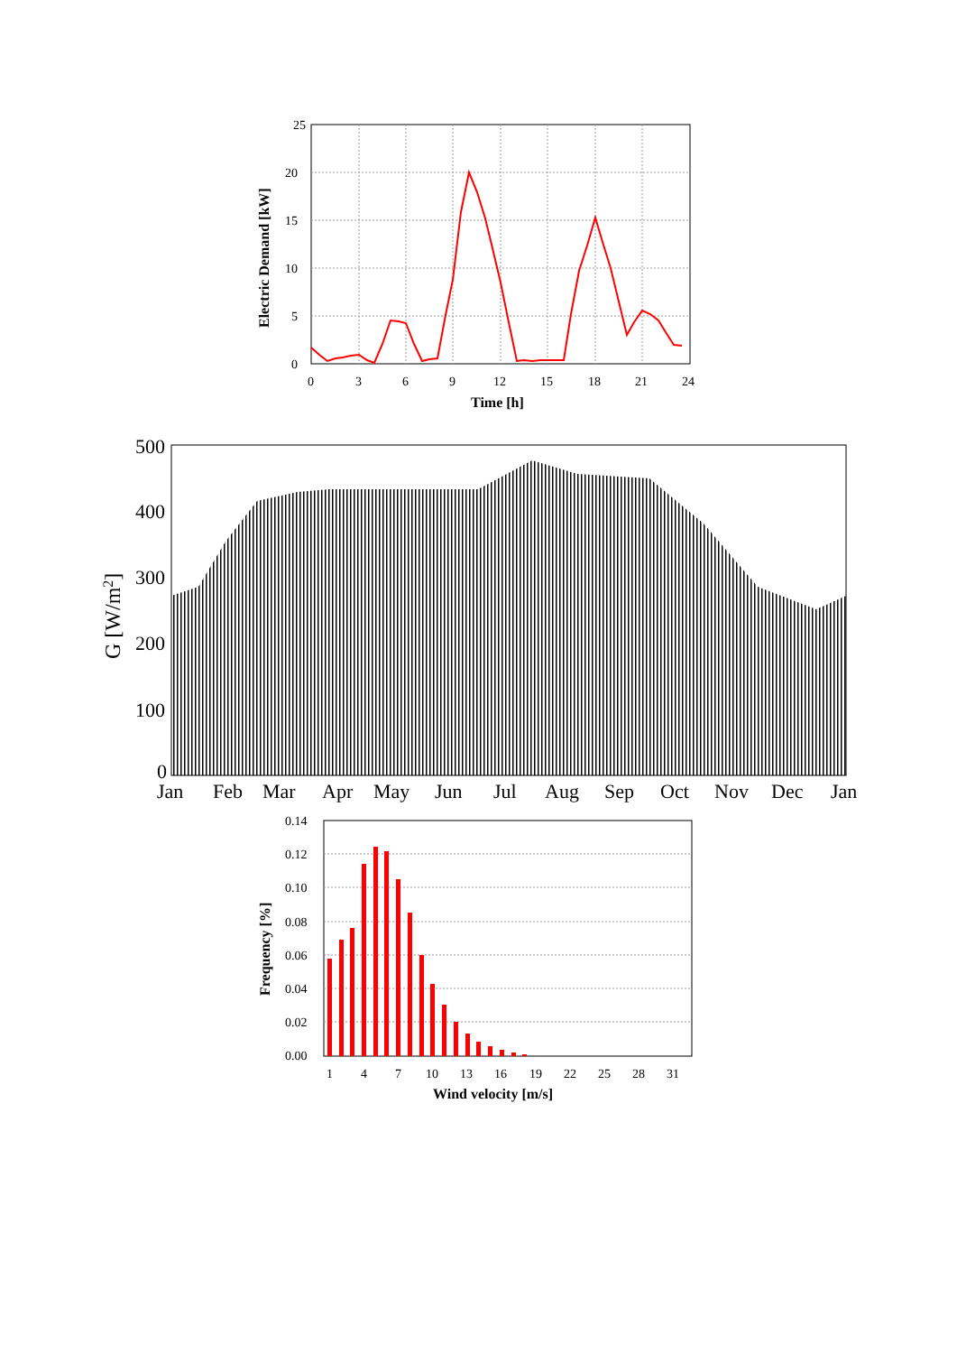25
20
15
10
5
0
0
3
6
9
12
15
18
21
24
Time [h]
Electric Demand [kW]
500
400
300
200
100
0
Jan
Feb
Mar
Apr
May
Jun
Jul
Aug
Sep
Oct
Nov
Dec
Jan
G [W/m2]
0.14
0.12
0.10
0.08
0.06
0.04
0.02
0.00
1
4
7
10
13
16
19
22
25
28
31
Wind velocity [m/s]
Frequency [%]